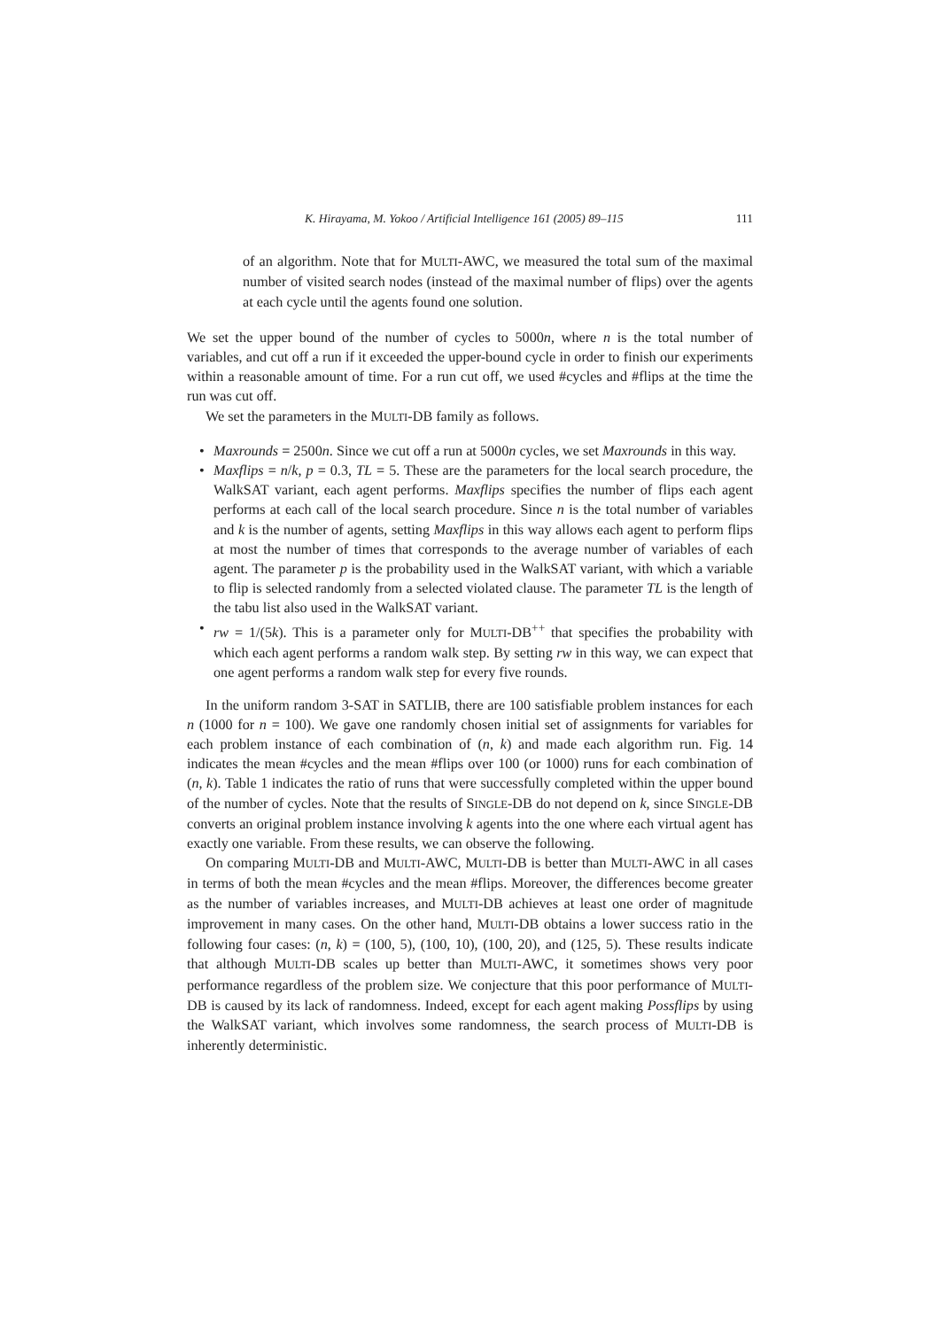K. Hirayama, M. Yokoo / Artificial Intelligence 161 (2005) 89–115 111
of an algorithm. Note that for MULTI-AWC, we measured the total sum of the maximal number of visited search nodes (instead of the maximal number of flips) over the agents at each cycle until the agents found one solution.
We set the upper bound of the number of cycles to 5000n, where n is the total number of variables, and cut off a run if it exceeded the upper-bound cycle in order to finish our experiments within a reasonable amount of time. For a run cut off, we used #cycles and #flips at the time the run was cut off.
We set the parameters in the MULTI-DB family as follows.
• Maxrounds = 2500n. Since we cut off a run at 5000n cycles, we set Maxrounds in this way.
• Maxflips = n/k, p = 0.3, TL = 5. These are the parameters for the local search procedure, the WalkSAT variant, each agent performs. Maxflips specifies the number of flips each agent performs at each call of the local search procedure. Since n is the total number of variables and k is the number of agents, setting Maxflips in this way allows each agent to perform flips at most the number of times that corresponds to the average number of variables of each agent. The parameter p is the probability used in the WalkSAT variant, with which a variable to flip is selected randomly from a selected violated clause. The parameter TL is the length of the tabu list also used in the WalkSAT variant.
• rw = 1/(5k). This is a parameter only for MULTI-DB<sup>++</sup> that specifies the probability with which each agent performs a random walk step. By setting rw in this way, we can expect that one agent performs a random walk step for every five rounds.
In the uniform random 3-SAT in SATLIB, there are 100 satisfiable problem instances for each n (1000 for n = 100). We gave one randomly chosen initial set of assignments for variables for each problem instance of each combination of (n, k) and made each algorithm run. Fig. 14 indicates the mean #cycles and the mean #flips over 100 (or 1000) runs for each combination of (n, k). Table 1 indicates the ratio of runs that were successfully completed within the upper bound of the number of cycles. Note that the results of SINGLE-DB do not depend on k, since SINGLE-DB converts an original problem instance involving k agents into the one where each virtual agent has exactly one variable. From these results, we can observe the following.
On comparing MULTI-DB and MULTI-AWC, MULTI-DB is better than MULTI-AWC in all cases in terms of both the mean #cycles and the mean #flips. Moreover, the differences become greater as the number of variables increases, and MULTI-DB achieves at least one order of magnitude improvement in many cases. On the other hand, MULTI-DB obtains a lower success ratio in the following four cases: (n, k) = (100, 5), (100, 10), (100, 20), and (125, 5). These results indicate that although MULTI-DB scales up better than MULTI-AWC, it sometimes shows very poor performance regardless of the problem size. We conjecture that this poor performance of MULTI-DB is caused by its lack of randomness. Indeed, except for each agent making Possflips by using the WalkSAT variant, which involves some randomness, the search process of MULTI-DB is inherently deterministic.